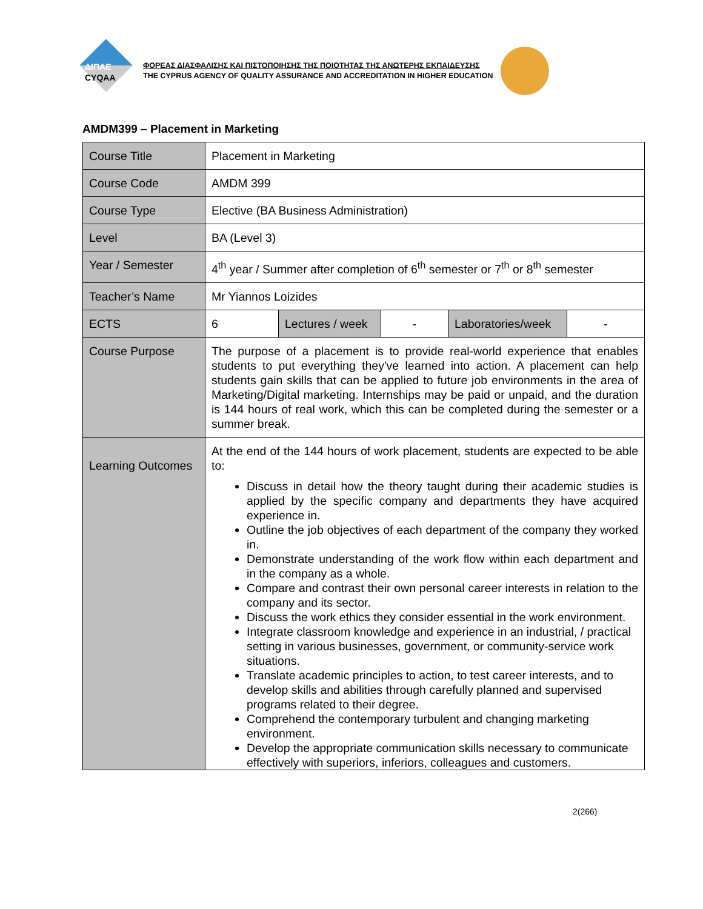ΔΙΠΑΕ
CYQAA
ΦΟΡΕΑΣ ΔΙΑΣΦΑΛΙΣΗΣ ΚΑΙ ΠΙΣΤΟΠΟΙΗΣΗΣ ΤΗΣ ΠΟΙΟΤΗΤΑΣ ΤΗΣ ΑΝΩΤΕΡΗΣ ΕΚΠΑΙΔΕΥΣΗΣ
THE CYPRUS AGENCY OF QUALITY ASSURANCE AND ACCREDITATION IN HIGHER EDUCATION
AMDM399 – Placement in Marketing
| Course Title | Placement in Marketing | | | | |
| Course Code | AMDM 399 | | | | |
| Course Type | Elective (BA Business Administration) | | | | |
| Level | BA (Level 3) | | | | |
| Year / Semester | 4<sup>th</sup> year / Summer after completion of 6<sup>th</sup> semester or 7<sup>th</sup> or 8<sup>th</sup> semester | | | | |
| Teacher’s Name | Mr Yiannos Loizides | | | | |
| ECTS | 6 | Lectures / week | - | Laboratories/week | - |
| Course Purpose | The purpose of a placement is to provide real-world experience that enables students to put everything they've learned into action. A placement can help students gain skills that can be applied to future job environments in the area of Marketing/Digital marketing. Internships may be paid or unpaid, and the duration is 144 hours of real work, which this can be completed during the semester or a summer break. | | | | |
| Learning Outcomes | At the end of the 144 hours of work placement, students are expected to be able to: Discuss in detail how the theory taught during their academic studies is applied by the specific company and departments they have acquired experience in. Outline the job objectives of each department of the company they worked in. Demonstrate understanding of the work flow within each department and in the company as a whole. Compare and contrast their own personal career interests in relation to the company and its sector. Discuss the work ethics they consider essential in the work environment. Integrate classroom knowledge and experience in an industrial, / practical setting in various businesses, government, or community-service work situations. Translate academic principles to action, to test career interests, and to develop skills and abilities through carefully planned and supervised programs related to their degree. Comprehend the contemporary turbulent and changing marketing environment. Develop the appropriate communication skills necessary to communicate effectively with superiors, inferiors, colleagues and customers. | | | | |
2(266)